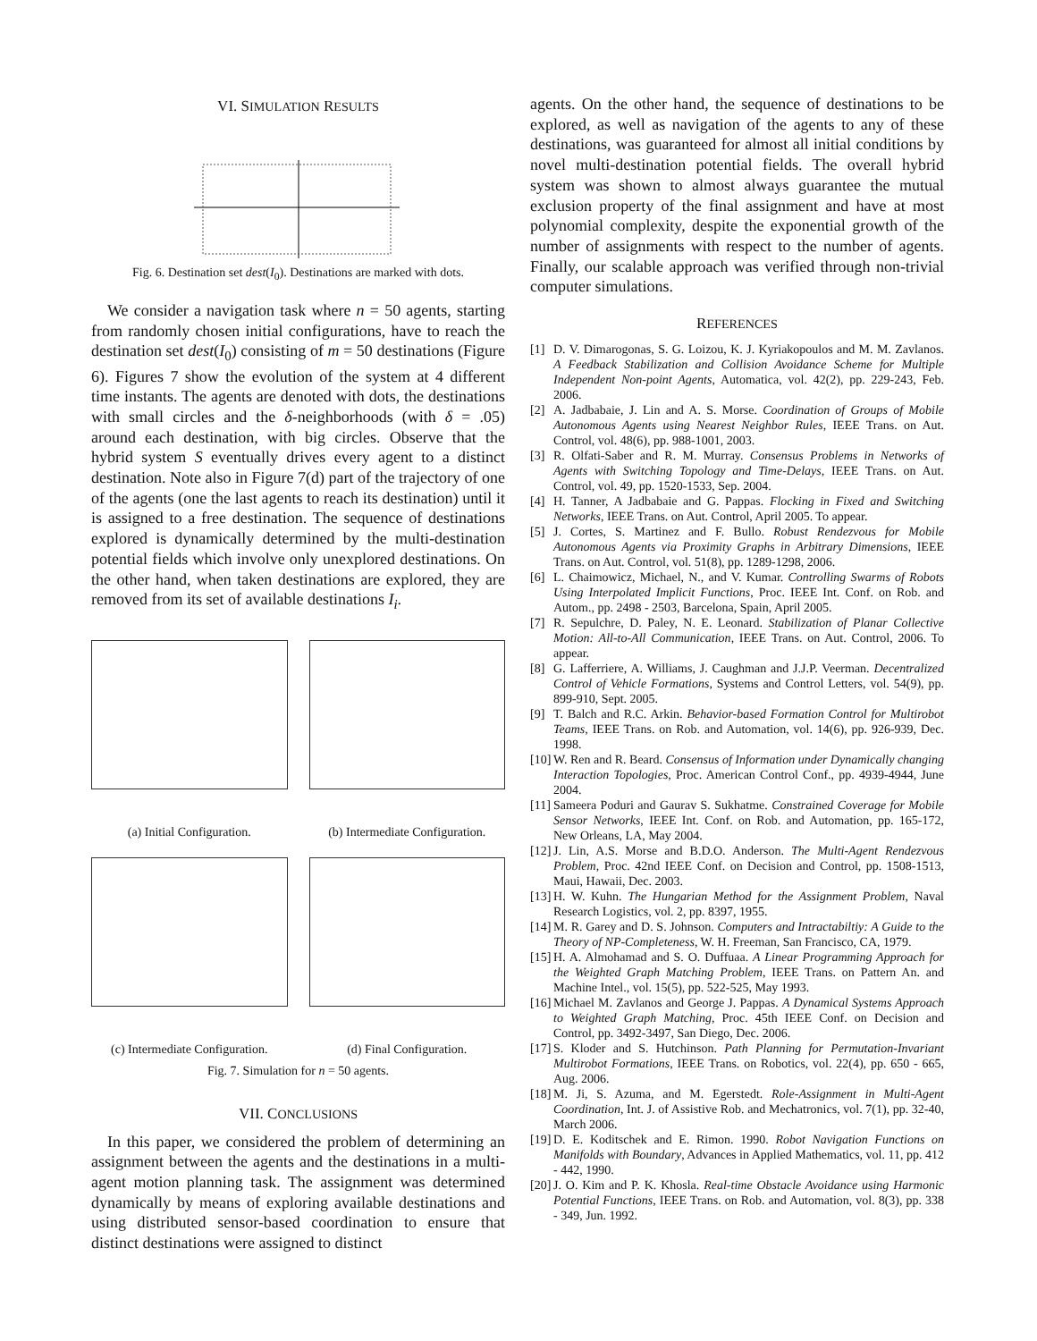VI. SIMULATION RESULTS
Fig. 6. Destination set dest(I<sub>0</sub>). Destinations are marked with dots.
We consider a navigation task where n = 50 agents, starting from randomly chosen initial configurations, have to reach the destination set dest(I<sub>0</sub>) consisting of m = 50 destinations (Figure 6). Figures 7 show the evolution of the system at 4 different time instants. The agents are denoted with dots, the destinations with small circles and the δ-neighborhoods (with δ = .05) around each destination, with big circles. Observe that the hybrid system S eventually drives every agent to a distinct destination. Note also in Figure 7(d) part of the trajectory of one of the agents (one the last agents to reach its destination) until it is assigned to a free destination. The sequence of destinations explored is dynamically determined by the multi-destination potential fields which involve only unexplored destinations. On the other hand, when taken destinations are explored, they are removed from its set of available destinations I<sub>i</sub>.
(a) Initial Configuration.
(b) Intermediate Configuration.
(c) Intermediate Configuration.
(d) Final Configuration.
Fig. 7. Simulation for n = 50 agents.
VII. CONCLUSIONS
In this paper, we considered the problem of determining an assignment between the agents and the destinations in a multi-agent motion planning task. The assignment was determined dynamically by means of exploring available destinations and using distributed sensor-based coordination to ensure that distinct destinations were assigned to distinct
agents. On the other hand, the sequence of destinations to be explored, as well as navigation of the agents to any of these destinations, was guaranteed for almost all initial conditions by novel multi-destination potential fields. The overall hybrid system was shown to almost always guarantee the mutual exclusion property of the final assignment and have at most polynomial complexity, despite the exponential growth of the number of assignments with respect to the number of agents. Finally, our scalable approach was verified through non-trivial computer simulations.
REFERENCES
[1] D. V. Dimarogonas, S. G. Loizou, K. J. Kyriakopoulos and M. M. Zavlanos. A Feedback Stabilization and Collision Avoidance Scheme for Multiple Independent Non-point Agents, Automatica, vol. 42(2), pp. 229-243, Feb. 2006.
[2] A. Jadbabaie, J. Lin and A. S. Morse. Coordination of Groups of Mobile Autonomous Agents using Nearest Neighbor Rules, IEEE Trans. on Aut. Control, vol. 48(6), pp. 988-1001, 2003.
[3] R. Olfati-Saber and R. M. Murray. Consensus Problems in Networks of Agents with Switching Topology and Time-Delays, IEEE Trans. on Aut. Control, vol. 49, pp. 1520-1533, Sep. 2004.
[4] H. Tanner, A Jadbabaie and G. Pappas. Flocking in Fixed and Switching Networks, IEEE Trans. on Aut. Control, April 2005. To appear.
[5] J. Cortes, S. Martinez and F. Bullo. Robust Rendezvous for Mobile Autonomous Agents via Proximity Graphs in Arbitrary Dimensions, IEEE Trans. on Aut. Control, vol. 51(8), pp. 1289-1298, 2006.
[6] L. Chaimowicz, Michael, N., and V. Kumar. Controlling Swarms of Robots Using Interpolated Implicit Functions, Proc. IEEE Int. Conf. on Rob. and Autom., pp. 2498 - 2503, Barcelona, Spain, April 2005.
[7] R. Sepulchre, D. Paley, N. E. Leonard. Stabilization of Planar Collective Motion: All-to-All Communication, IEEE Trans. on Aut. Control, 2006. To appear.
[8] G. Lafferriere, A. Williams, J. Caughman and J.J.P. Veerman. Decentralized Control of Vehicle Formations, Systems and Control Letters, vol. 54(9), pp. 899-910, Sept. 2005.
[9] T. Balch and R.C. Arkin. Behavior-based Formation Control for Multirobot Teams, IEEE Trans. on Rob. and Automation, vol. 14(6), pp. 926-939, Dec. 1998.
[10] W. Ren and R. Beard. Consensus of Information under Dynamically changing Interaction Topologies, Proc. American Control Conf., pp. 4939-4944, June 2004.
[11] Sameera Poduri and Gaurav S. Sukhatme. Constrained Coverage for Mobile Sensor Networks, IEEE Int. Conf. on Rob. and Automation, pp. 165-172, New Orleans, LA, May 2004.
[12] J. Lin, A.S. Morse and B.D.O. Anderson. The Multi-Agent Rendezvous Problem, Proc. 42nd IEEE Conf. on Decision and Control, pp. 1508-1513, Maui, Hawaii, Dec. 2003.
[13] H. W. Kuhn. The Hungarian Method for the Assignment Problem, Naval Research Logistics, vol. 2, pp. 8397, 1955.
[14] M. R. Garey and D. S. Johnson. Computers and Intractabiltiy: A Guide to the Theory of NP-Completeness, W. H. Freeman, San Francisco, CA, 1979.
[15] H. A. Almohamad and S. O. Duffuaa. A Linear Programming Approach for the Weighted Graph Matching Problem, IEEE Trans. on Pattern An. and Machine Intel., vol. 15(5), pp. 522-525, May 1993.
[16] Michael M. Zavlanos and George J. Pappas. A Dynamical Systems Approach to Weighted Graph Matching, Proc. 45th IEEE Conf. on Decision and Control, pp. 3492-3497, San Diego, Dec. 2006.
[17] S. Kloder and S. Hutchinson. Path Planning for Permutation-Invariant Multirobot Formations, IEEE Trans. on Robotics, vol. 22(4), pp. 650 - 665, Aug. 2006.
[18] M. Ji, S. Azuma, and M. Egerstedt. Role-Assignment in Multi-Agent Coordination, Int. J. of Assistive Rob. and Mechatronics, vol. 7(1), pp. 32-40, March 2006.
[19] D. E. Koditschek and E. Rimon. 1990. Robot Navigation Functions on Manifolds with Boundary, Advances in Applied Mathematics, vol. 11, pp. 412 - 442, 1990.
[20] J. O. Kim and P. K. Khosla. Real-time Obstacle Avoidance using Harmonic Potential Functions, IEEE Trans. on Rob. and Automation, vol. 8(3), pp. 338 - 349, Jun. 1992.